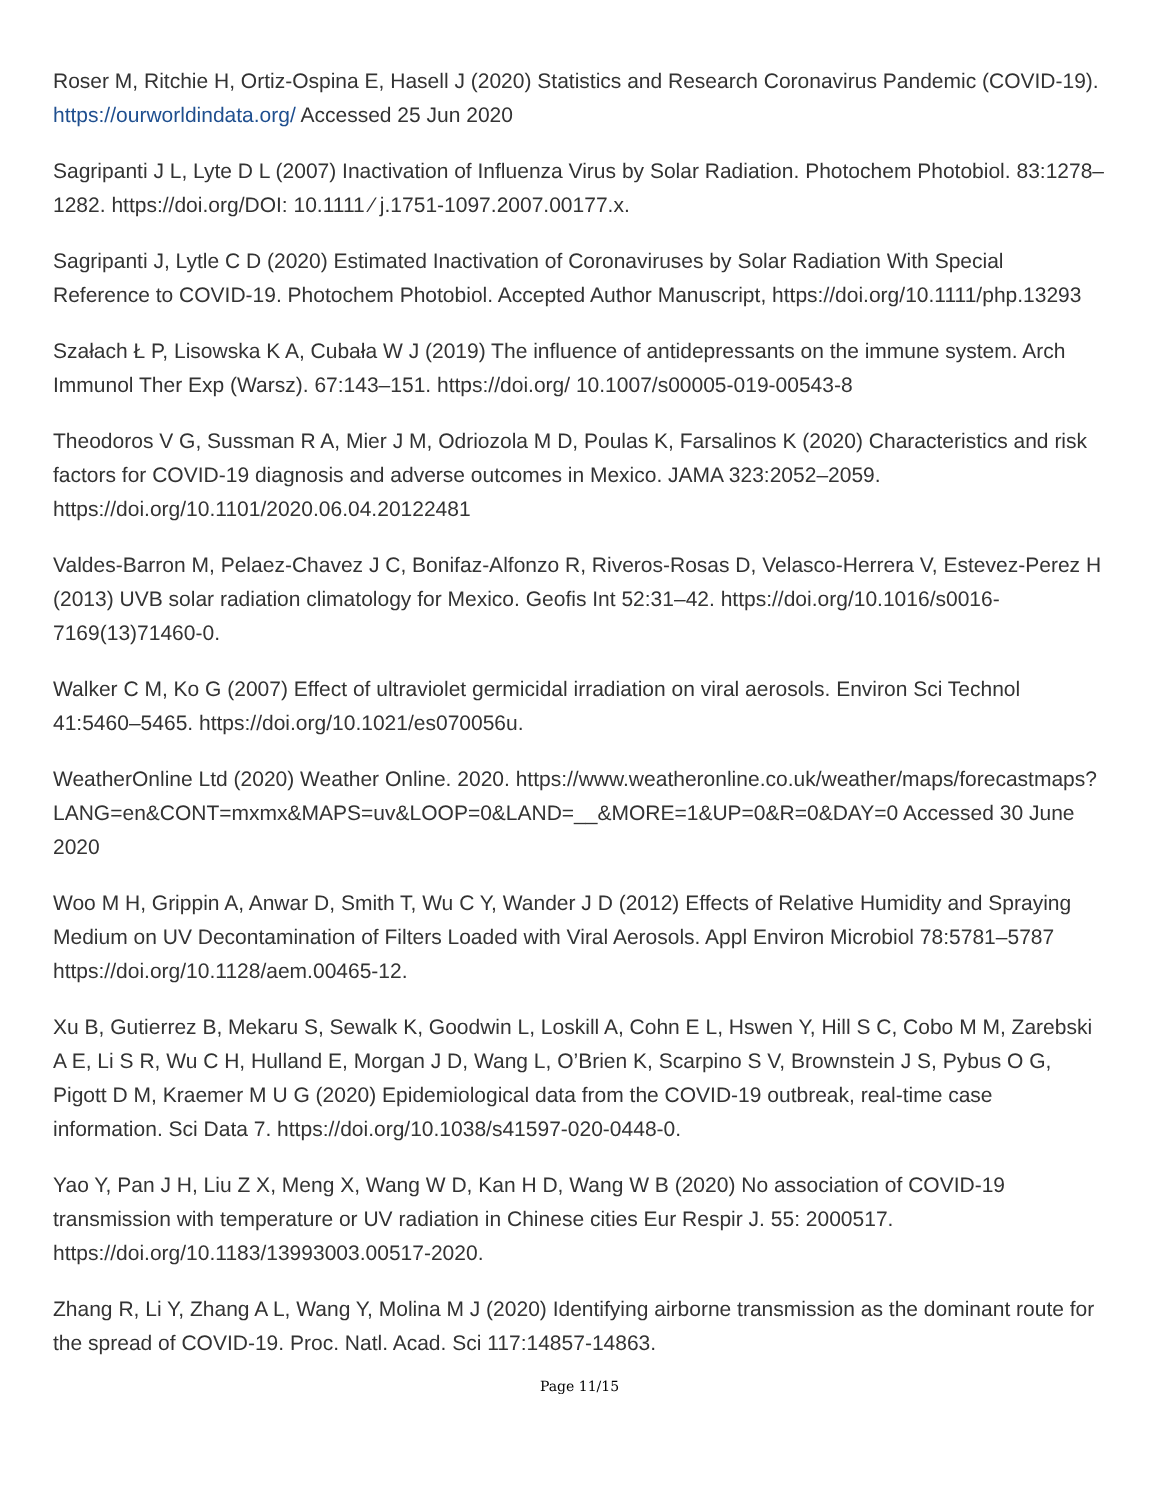Roser M, Ritchie H, Ortiz-Ospina E, Hasell J (2020) Statistics and Research Coronavirus Pandemic (COVID-19). https://ourworldindata.org/ Accessed 25 Jun 2020
Sagripanti J L, Lyte D L (2007) Inactivation of Influenza Virus by Solar Radiation. Photochem Photobiol. 83:1278–1282. https://doi.org/DOI: 10.1111 ⁄ j.1751-1097.2007.00177.x.
Sagripanti J, Lytle C D (2020) Estimated Inactivation of Coronaviruses by Solar Radiation With Special Reference to COVID-19. Photochem Photobiol. Accepted Author Manuscript, https://doi.org/10.1111/php.13293
Szałach Ł P, Lisowska K A, Cubała W J (2019) The influence of antidepressants on the immune system. Arch Immunol Ther Exp (Warsz). 67:143–151. https://doi.org/ 10.1007/s00005-019-00543-8
Theodoros V G, Sussman R A, Mier J M, Odriozola M D, Poulas K, Farsalinos K (2020) Characteristics and risk factors for COVID-19 diagnosis and adverse outcomes in Mexico. JAMA 323:2052–2059. https://doi.org/10.1101/2020.06.04.20122481
Valdes-Barron M, Pelaez-Chavez J C, Bonifaz-Alfonzo R, Riveros-Rosas D, Velasco-Herrera V, Estevez-Perez H (2013) UVB solar radiation climatology for Mexico. Geofis Int 52:31–42. https://doi.org/10.1016/s0016-7169(13)71460-0.
Walker C M, Ko G (2007) Effect of ultraviolet germicidal irradiation on viral aerosols. Environ Sci Technol 41:5460–5465. https://doi.org/10.1021/es070056u.
WeatherOnline Ltd (2020) Weather Online. 2020. https://www.weatheronline.co.uk/weather/maps/forecastmaps? LANG=en&CONT=mxmx&MAPS=uv&LOOP=0&LAND=__&MORE=1&UP=0&R=0&DAY=0 Accessed 30 June 2020
Woo M H, Grippin A, Anwar D, Smith T, Wu C Y, Wander J D (2012) Effects of Relative Humidity and Spraying Medium on UV Decontamination of Filters Loaded with Viral Aerosols. Appl Environ Microbiol 78:5781–5787 https://doi.org/10.1128/aem.00465-12.
Xu B, Gutierrez B, Mekaru S, Sewalk K, Goodwin L, Loskill A, Cohn E L, Hswen Y, Hill S C, Cobo M M, Zarebski A E, Li S R, Wu C H, Hulland E, Morgan J D, Wang L, O’Brien K, Scarpino S V, Brownstein J S, Pybus O G, Pigott D M, Kraemer M U G (2020) Epidemiological data from the COVID-19 outbreak, real-time case information. Sci Data 7. https://doi.org/10.1038/s41597-020-0448-0.
Yao Y, Pan J H, Liu Z X, Meng X, Wang W D, Kan H D, Wang W B (2020) No association of COVID-19 transmission with temperature or UV radiation in Chinese cities Eur Respir J. 55: 2000517. https://doi.org/10.1183/13993003.00517-2020.
Zhang R, Li Y, Zhang A L, Wang Y, Molina M J (2020) Identifying airborne transmission as the dominant route for the spread of COVID-19. Proc. Natl. Acad. Sci 117:14857-14863.
Page 11/15